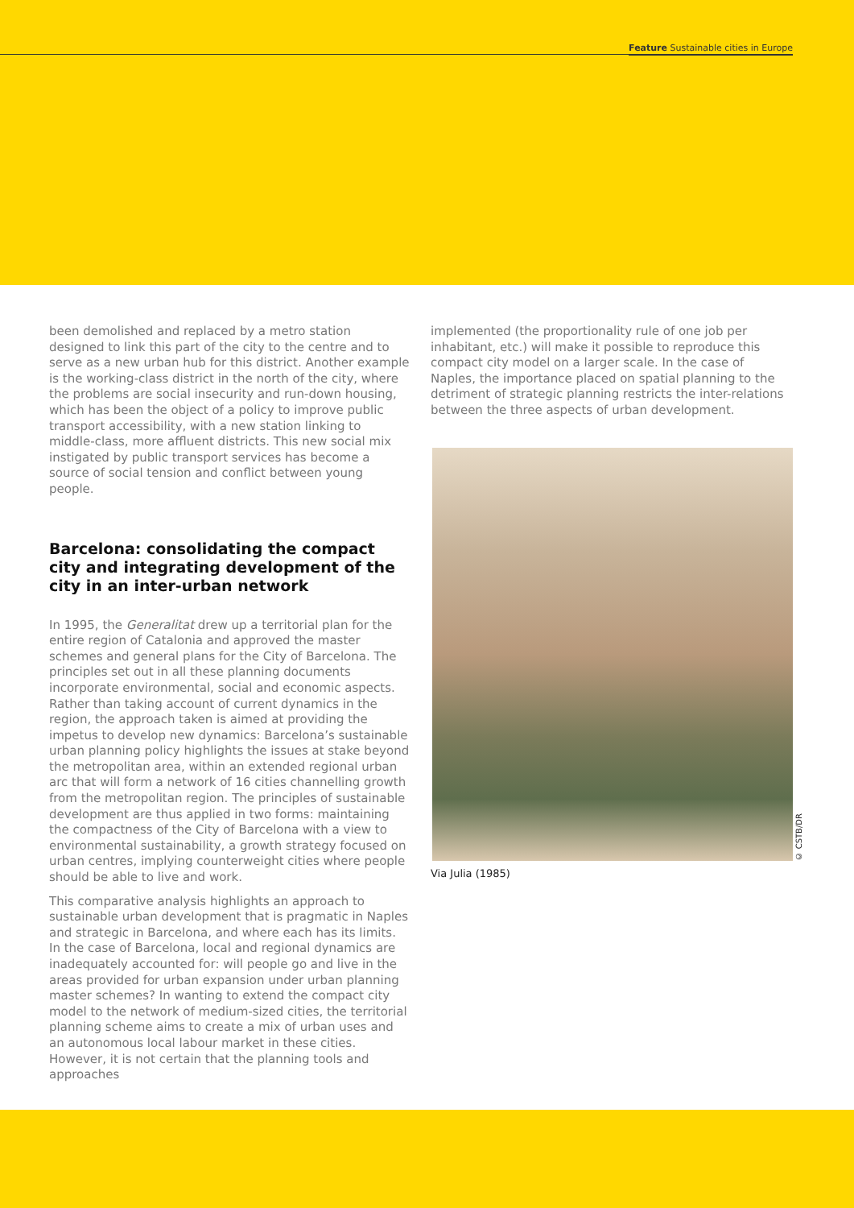Feature Sustainable cities in Europe
been demolished and replaced by a metro station designed to link this part of the city to the centre and to serve as a new urban hub for this district. Another example is the working-class district in the north of the city, where the problems are social insecurity and run-down housing, which has been the object of a policy to improve public transport accessibility, with a new station linking to middle-class, more affluent districts. This new social mix instigated by public transport services has become a source of social tension and conflict between young people.
Barcelona: consolidating the compact city and integrating development of the city in an inter-urban network
In 1995, the Generalitat drew up a territorial plan for the entire region of Catalonia and approved the master schemes and general plans for the City of Barcelona. The principles set out in all these planning documents incorporate environmental, social and economic aspects. Rather than taking account of current dynamics in the region, the approach taken is aimed at providing the impetus to develop new dynamics: Barcelona’s sustainable urban planning policy highlights the issues at stake beyond the metropolitan area, within an extended regional urban arc that will form a network of 16 cities channelling growth from the metropolitan region. The principles of sustainable development are thus applied in two forms: maintaining the compactness of the City of Barcelona with a view to environmental sustainability, a growth strategy focused on urban centres, implying counterweight cities where people should be able to live and work.
This comparative analysis highlights an approach to sustainable urban development that is pragmatic in Naples and strategic in Barcelona, and where each has its limits. In the case of Barcelona, local and regional dynamics are inadequately accounted for: will people go and live in the areas provided for urban expansion under urban planning master schemes? In wanting to extend the compact city model to the network of medium-sized cities, the territorial planning scheme aims to create a mix of urban uses and an autonomous local labour market in these cities. However, it is not certain that the planning tools and approaches
implemented (the proportionality rule of one job per inhabitant, etc.) will make it possible to reproduce this compact city model on a larger scale. In the case of Naples, the importance placed on spatial planning to the detriment of strategic planning restricts the inter-relations between the three aspects of urban development.
© CSTB/DR
Via Julia (1985)